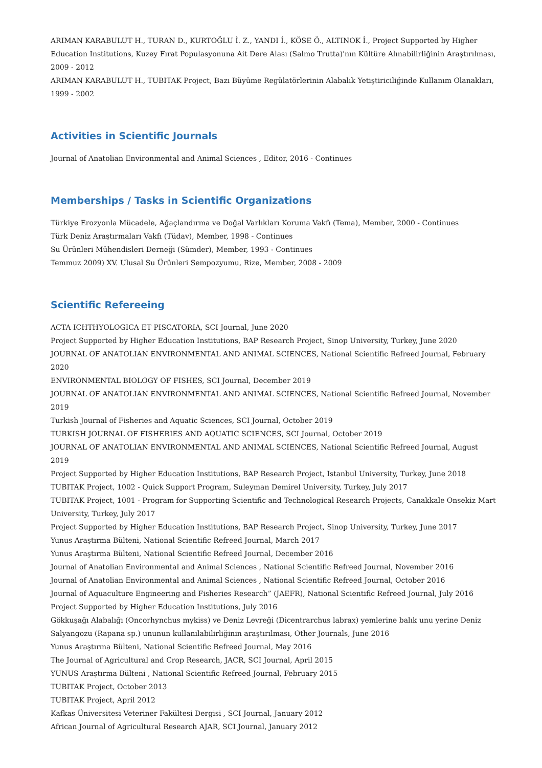ARIMAN KARABULUT H., TURAN D., KURTOĞLU İ. Z., YANDI İ., KÖSE Ö., ALTINOK İ., Project Supported by Higher Education Institutions, Kuzey Fırat Populasyonuna Ait Dere Alası (Salmo Trutta)'nın Kültüre Alınabilirliğinin Araştırılması, 2009 - 2012
ARIMAN KARABULUT H., TUBITAK Project, Bazı Büyüme Regülatörlerinin Alabalık Yetiştiriciliğinde Kullanım Olanakları, 1999 - 2002
Activities in Scientific Journals
Journal of Anatolian Environmental and Animal Sciences , Editor, 2016 - Continues
Memberships / Tasks in Scientific Organizations
Türkiye Erozyonla Mücadele, Ağaçlandırma ve Doğal Varlıkları Koruma Vakfı (Tema), Member, 2000 - Continues
Türk Deniz Araştırmaları Vakfı (Tüdav), Member, 1998 - Continues
Su Ürünleri Mühendisleri Derneği (Sümder), Member, 1993 - Continues
Temmuz 2009) XV. Ulusal Su Ürünleri Sempozyumu, Rize, Member, 2008 - 2009
Scientific Refereeing
ACTA ICHTHYOLOGICA ET PISCATORIA, SCI Journal, June 2020
Project Supported by Higher Education Institutions, BAP Research Project, Sinop University, Turkey, June 2020
JOURNAL OF ANATOLIAN ENVIRONMENTAL AND ANIMAL SCIENCES, National Scientific Refreed Journal, February 2020
ENVIRONMENTAL BIOLOGY OF FISHES, SCI Journal, December 2019
JOURNAL OF ANATOLIAN ENVIRONMENTAL AND ANIMAL SCIENCES, National Scientific Refreed Journal, November 2019
Turkish Journal of Fisheries and Aquatic Sciences, SCI Journal, October 2019
TURKISH JOURNAL OF FISHERIES AND AQUATIC SCIENCES, SCI Journal, October 2019
JOURNAL OF ANATOLIAN ENVIRONMENTAL AND ANIMAL SCIENCES, National Scientific Refreed Journal, August 2019
Project Supported by Higher Education Institutions, BAP Research Project, Istanbul University, Turkey, June 2018
TUBITAK Project, 1002 - Quick Support Program, Suleyman Demirel University, Turkey, July 2017
TUBITAK Project, 1001 - Program for Supporting Scientific and Technological Research Projects, Canakkale Onsekiz Mart University, Turkey, July 2017
Project Supported by Higher Education Institutions, BAP Research Project, Sinop University, Turkey, June 2017
Yunus Araştırma Bülteni, National Scientific Refreed Journal, March 2017
Yunus Araştırma Bülteni, National Scientific Refreed Journal, December 2016
Journal of Anatolian Environmental and Animal Sciences , National Scientific Refreed Journal, November 2016
Journal of Anatolian Environmental and Animal Sciences , National Scientific Refreed Journal, October 2016
Journal of Aquaculture Engineering and Fisheries Research” (JAEFR), National Scientific Refreed Journal, July 2016
Project Supported by Higher Education Institutions, July 2016
Gökkuşağı Alabalığı (Oncorhynchus mykiss) ve Deniz Levreği (Dicentrarchus labrax) yemlerine balık unu yerine Deniz Salyangozu (Rapana sp.) ununun kullanılabilirliğinin araştırılması, Other Journals, June 2016
Yunus Araştırma Bülteni, National Scientific Refreed Journal, May 2016
The Journal of Agricultural and Crop Research, JACR, SCI Journal, April 2015
YUNUS Araştırma Bülteni , National Scientific Refreed Journal, February 2015
TUBITAK Project, October 2013
TUBITAK Project, April 2012
Kafkas Üniversitesi Veteriner Fakültesi Dergisi , SCI Journal, January 2012
African Journal of Agricultural Research AJAR, SCI Journal, January 2012